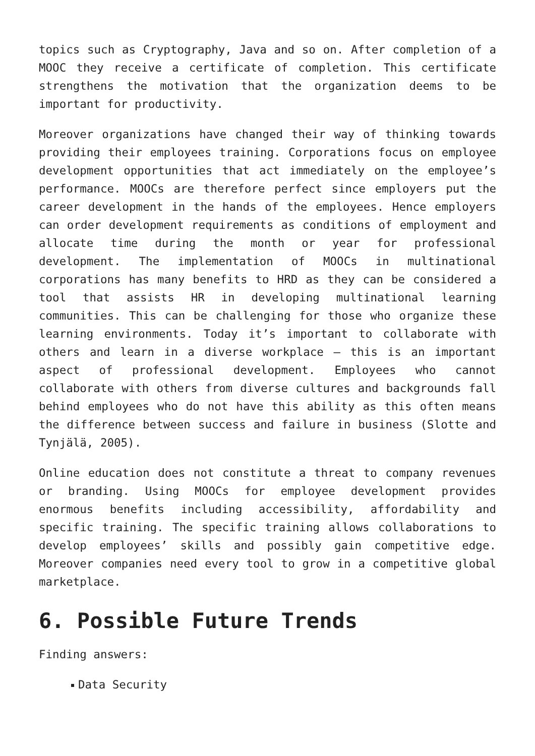topics such as Cryptography, Java and so on. After completion of a MOOC they receive a certificate of completion. This certificate strengthens the motivation that the organization deems to be important for productivity.
Moreover organizations have changed their way of thinking towards providing their employees training. Corporations focus on employee development opportunities that act immediately on the employee’s performance. MOOCs are therefore perfect since employers put the career development in the hands of the employees. Hence employers can order development requirements as conditions of employment and allocate time during the month or year for professional development. The implementation of MOOCs in multinational corporations has many benefits to HRD as they can be considered a tool that assists HR in developing multinational learning communities. This can be challenging for those who organize these learning environments. Today it’s important to collaborate with others and learn in a diverse workplace – this is an important aspect of professional development. Employees who cannot collaborate with others from diverse cultures and backgrounds fall behind employees who do not have this ability as this often means the difference between success and failure in business (Slotte and Tynjälä, 2005).
Online education does not constitute a threat to company revenues or branding. Using MOOCs for employee development provides enormous benefits including accessibility, affordability and specific training. The specific training allows collaborations to develop employees’ skills and possibly gain competitive edge. Moreover companies need every tool to grow in a competitive global marketplace.
6. Possible Future Trends
Finding answers:
Data Security